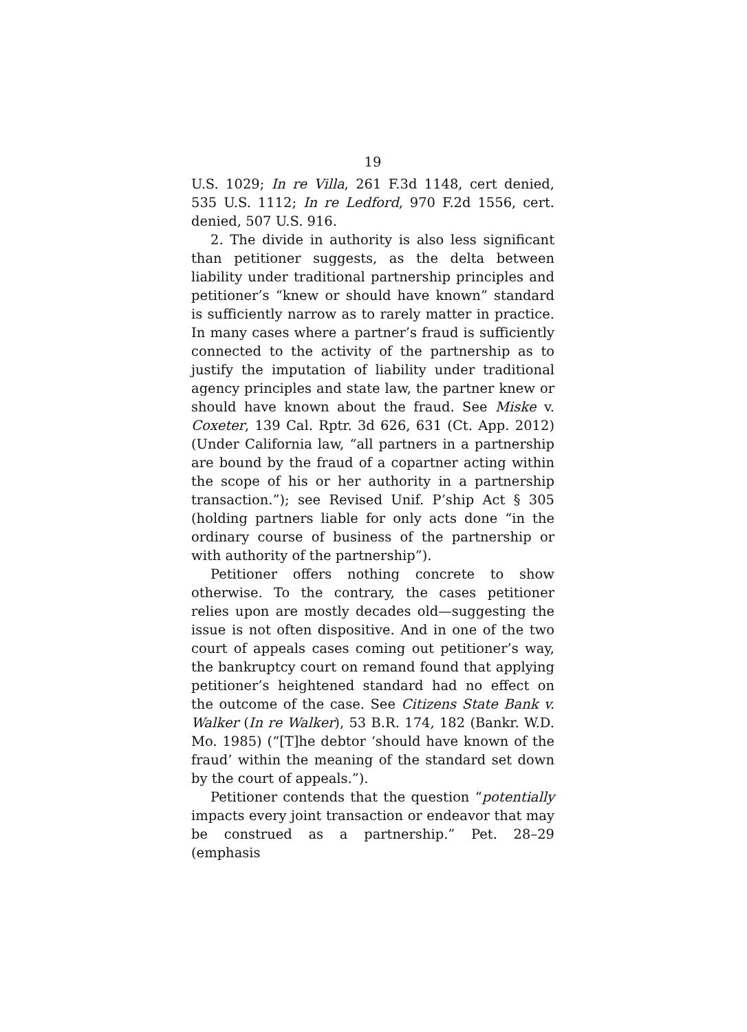19
U.S. 1029; In re Villa, 261 F.3d 1148, cert denied, 535 U.S. 1112; In re Ledford, 970 F.2d 1556, cert. denied, 507 U.S. 916.
2. The divide in authority is also less significant than petitioner suggests, as the delta between liability under traditional partnership principles and petitioner’s “knew or should have known” standard is sufficiently narrow as to rarely matter in practice. In many cases where a partner’s fraud is sufficiently connected to the activity of the partnership as to justify the imputation of liability under traditional agency principles and state law, the partner knew or should have known about the fraud. See Miske v. Coxeter, 139 Cal. Rptr. 3d 626, 631 (Ct. App. 2012) (Under California law, “all partners in a partnership are bound by the fraud of a copartner acting within the scope of his or her authority in a partnership transaction.”); see Revised Unif. P’ship Act § 305 (holding partners liable for only acts done “in the ordinary course of business of the partnership or with authority of the partnership”).
Petitioner offers nothing concrete to show otherwise. To the contrary, the cases petitioner relies upon are mostly decades old—suggesting the issue is not often dispositive. And in one of the two court of appeals cases coming out petitioner’s way, the bankruptcy court on remand found that applying petitioner’s heightened standard had no effect on the outcome of the case. See Citizens State Bank v. Walker (In re Walker), 53 B.R. 174, 182 (Bankr. W.D. Mo. 1985) (“[T]he debtor ‘should have known of the fraud’ within the meaning of the standard set down by the court of appeals.”).
Petitioner contends that the question “potentially impacts every joint transaction or endeavor that may be construed as a partnership.” Pet. 28–29 (emphasis